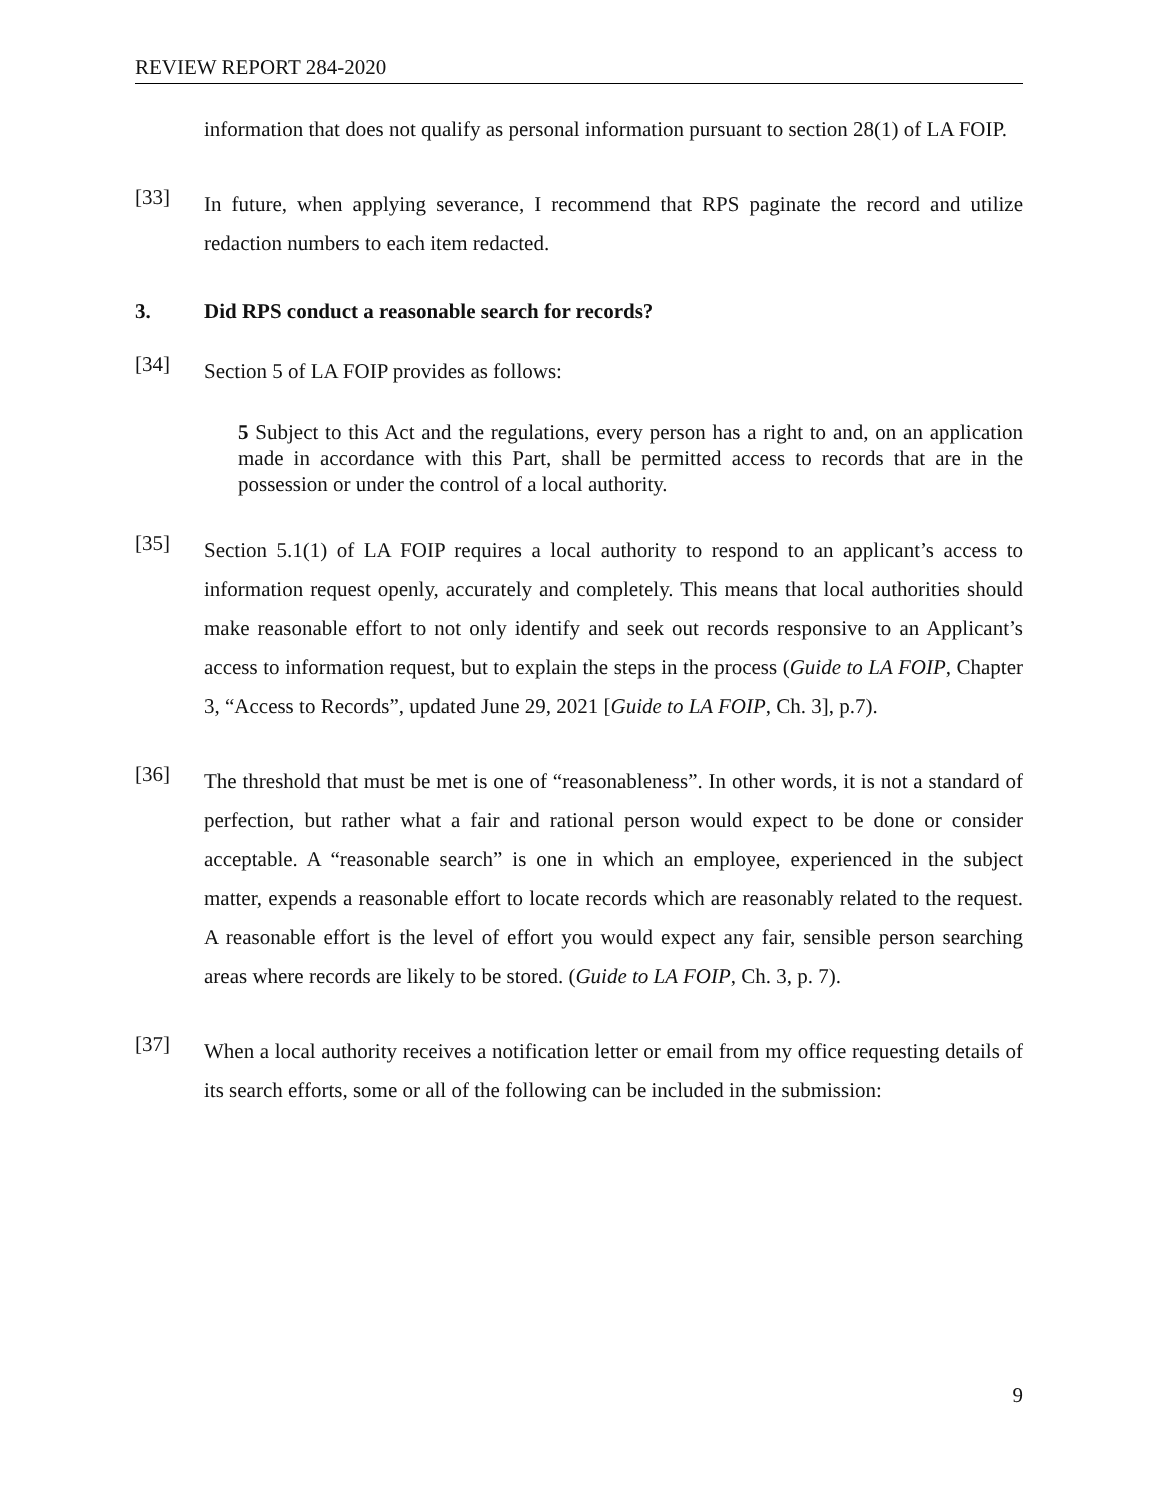REVIEW REPORT 284-2020
information that does not qualify as personal information pursuant to section 28(1) of LA FOIP.
[33]
In future, when applying severance, I recommend that RPS paginate the record and utilize redaction numbers to each item redacted.
3. Did RPS conduct a reasonable search for records?
[34]
Section 5 of LA FOIP provides as follows:
5 Subject to this Act and the regulations, every person has a right to and, on an application made in accordance with this Part, shall be permitted access to records that are in the possession or under the control of a local authority.
[35]
Section 5.1(1) of LA FOIP requires a local authority to respond to an applicant’s access to information request openly, accurately and completely. This means that local authorities should make reasonable effort to not only identify and seek out records responsive to an Applicant’s access to information request, but to explain the steps in the process (Guide to LA FOIP, Chapter 3, “Access to Records”, updated June 29, 2021 [Guide to LA FOIP, Ch. 3], p.7).
[36]
The threshold that must be met is one of “reasonableness”. In other words, it is not a standard of perfection, but rather what a fair and rational person would expect to be done or consider acceptable. A “reasonable search” is one in which an employee, experienced in the subject matter, expends a reasonable effort to locate records which are reasonably related to the request. A reasonable effort is the level of effort you would expect any fair, sensible person searching areas where records are likely to be stored. (Guide to LA FOIP, Ch. 3, p. 7).
[37]
When a local authority receives a notification letter or email from my office requesting details of its search efforts, some or all of the following can be included in the submission:
9